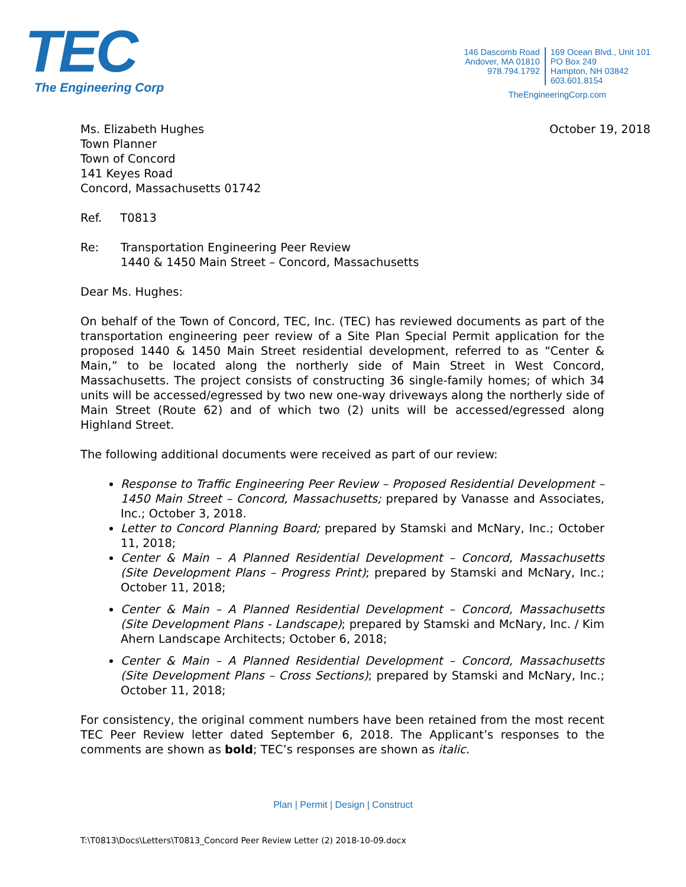TEC
The Engineering Corp
146 Dascomb Road
Andover, MA 01810
978.794.1792
169 Ocean Blvd., Unit 101
PO Box 249
Hampton, NH 03842
603.601.8154
TheEngineeringCorp.com
Ms. Elizabeth Hughes
Town Planner
Town of Concord
141 Keyes Road
Concord, Massachusetts 01742
October 19, 2018
Ref. T0813
Re: Transportation Engineering Peer Review
1440 & 1450 Main Street – Concord, Massachusetts
Dear Ms. Hughes:
On behalf of the Town of Concord, TEC, Inc. (TEC) has reviewed documents as part of the transportation engineering peer review of a Site Plan Special Permit application for the proposed 1440 & 1450 Main Street residential development, referred to as “Center & Main,” to be located along the northerly side of Main Street in West Concord, Massachusetts. The project consists of constructing 36 single-family homes; of which 34 units will be accessed/egressed by two new one-way driveways along the northerly side of Main Street (Route 62) and of which two (2) units will be accessed/egressed along Highland Street.
The following additional documents were received as part of our review:
Response to Traffic Engineering Peer Review – Proposed Residential Development – 1450 Main Street – Concord, Massachusetts; prepared by Vanasse and Associates, Inc.; October 3, 2018.
Letter to Concord Planning Board; prepared by Stamski and McNary, Inc.; October 11, 2018;
Center & Main – A Planned Residential Development – Concord, Massachusetts (Site Development Plans – Progress Print); prepared by Stamski and McNary, Inc.; October 11, 2018;
Center & Main – A Planned Residential Development – Concord, Massachusetts (Site Development Plans - Landscape); prepared by Stamski and McNary, Inc. / Kim Ahern Landscape Architects; October 6, 2018;
Center & Main – A Planned Residential Development – Concord, Massachusetts (Site Development Plans – Cross Sections); prepared by Stamski and McNary, Inc.; October 11, 2018;
For consistency, the original comment numbers have been retained from the most recent TEC Peer Review letter dated September 6, 2018. The Applicant’s responses to the comments are shown as bold; TEC’s responses are shown as italic.
Plan | Permit | Design | Construct
T:\T0813\Docs\Letters\T0813_Concord Peer Review Letter (2) 2018-10-09.docx